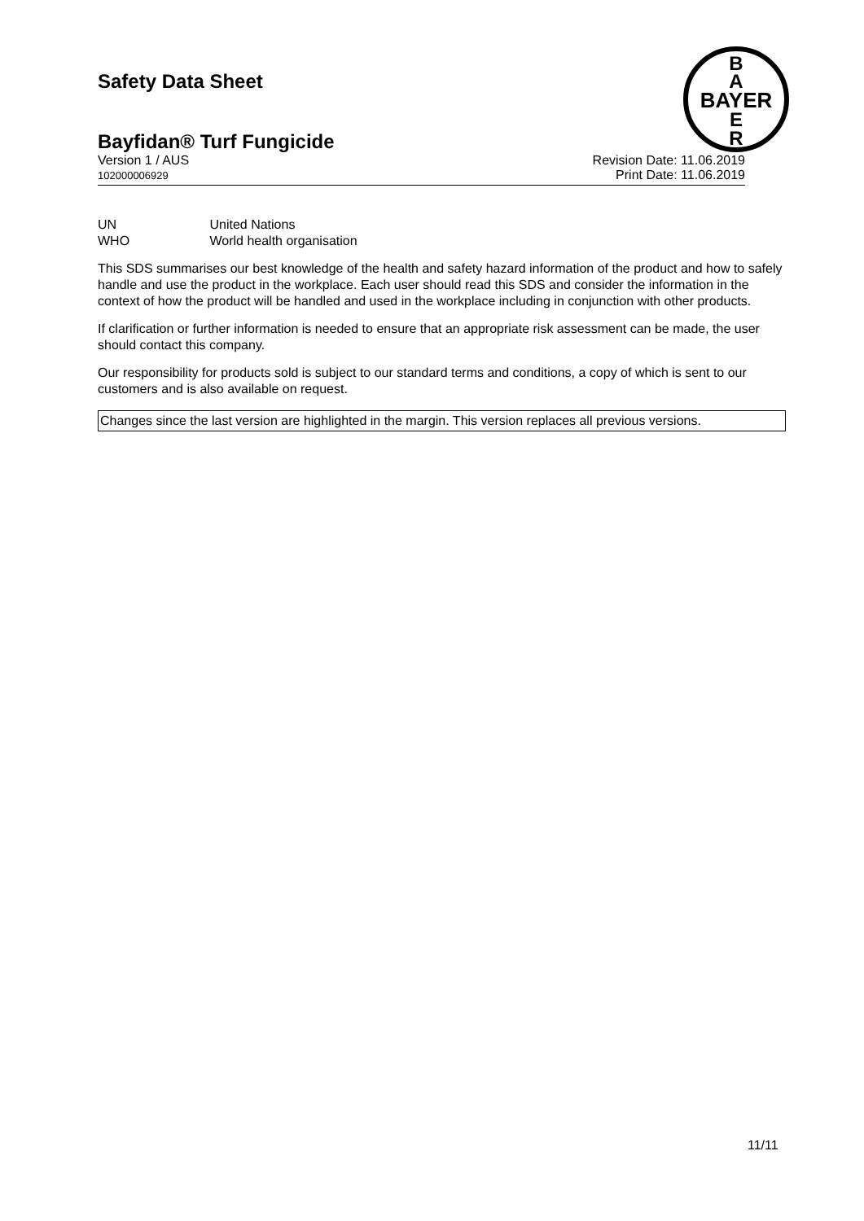B
A
BAYER
E
R
Safety Data Sheet
Bayfidan® Turf Fungicide
Version 1 / AUS
102000006929
Revision Date: 11.06.2019
Print Date: 11.06.2019
UN United Nations
WHO World health organisation
This SDS summarises our best knowledge of the health and safety hazard information of the product and how to safely handle and use the product in the workplace. Each user should read this SDS and consider the information in the context of how the product will be handled and used in the workplace including in conjunction with other products.
If clarification or further information is needed to ensure that an appropriate risk assessment can be made, the user should contact this company.
Our responsibility for products sold is subject to our standard terms and conditions, a copy of which is sent to our customers and is also available on request.
Changes since the last version are highlighted in the margin. This version replaces all previous versions.
11/11